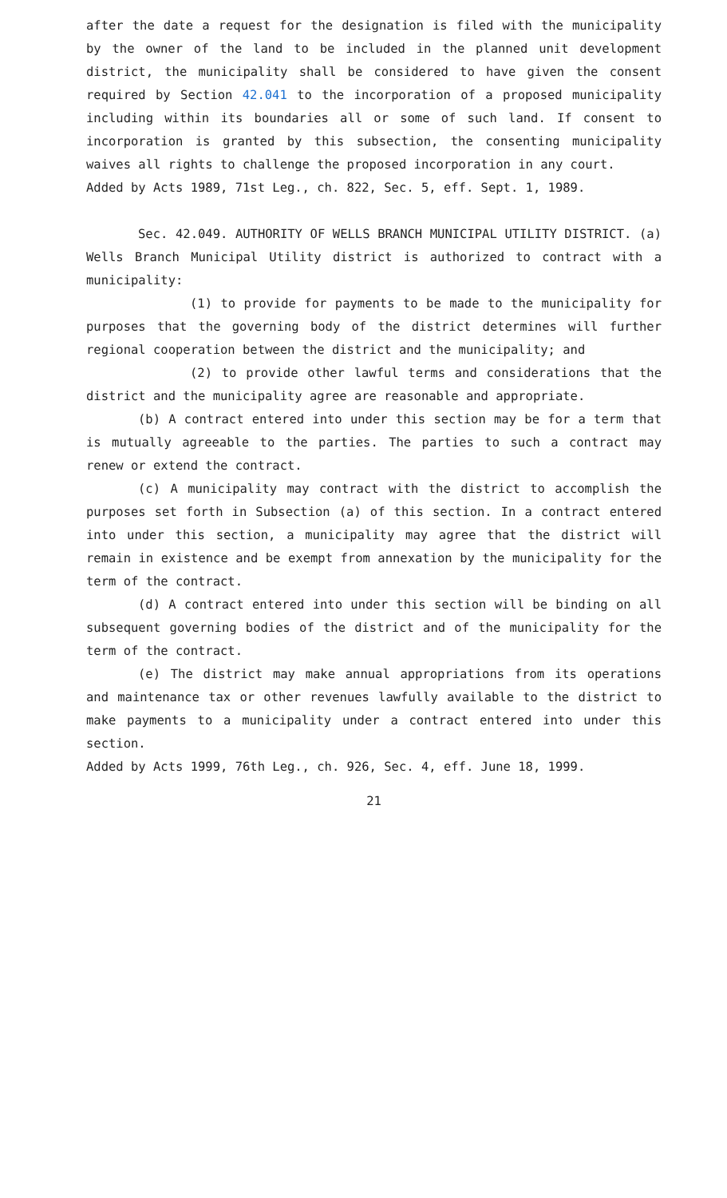after the date a request for the designation is filed with the municipality by the owner of the land to be included in the planned unit development district, the municipality shall be considered to have given the consent required by Section 42.041 to the incorporation of a proposed municipality including within its boundaries all or some of such land. If consent to incorporation is granted by this subsection, the consenting municipality waives all rights to challenge the proposed incorporation in any court.
Added by Acts 1989, 71st Leg., ch. 822, Sec. 5, eff. Sept. 1, 1989.
Sec. 42.049. AUTHORITY OF WELLS BRANCH MUNICIPAL UTILITY DISTRICT. (a) Wells Branch Municipal Utility district is authorized to contract with a municipality:
(1) to provide for payments to be made to the municipality for purposes that the governing body of the district determines will further regional cooperation between the district and the municipality; and
(2) to provide other lawful terms and considerations that the district and the municipality agree are reasonable and appropriate.
(b) A contract entered into under this section may be for a term that is mutually agreeable to the parties. The parties to such a contract may renew or extend the contract.
(c) A municipality may contract with the district to accomplish the purposes set forth in Subsection (a) of this section. In a contract entered into under this section, a municipality may agree that the district will remain in existence and be exempt from annexation by the municipality for the term of the contract.
(d) A contract entered into under this section will be binding on all subsequent governing bodies of the district and of the municipality for the term of the contract.
(e) The district may make annual appropriations from its operations and maintenance tax or other revenues lawfully available to the district to make payments to a municipality under a contract entered into under this section.
Added by Acts 1999, 76th Leg., ch. 926, Sec. 4, eff. June 18, 1999.
21